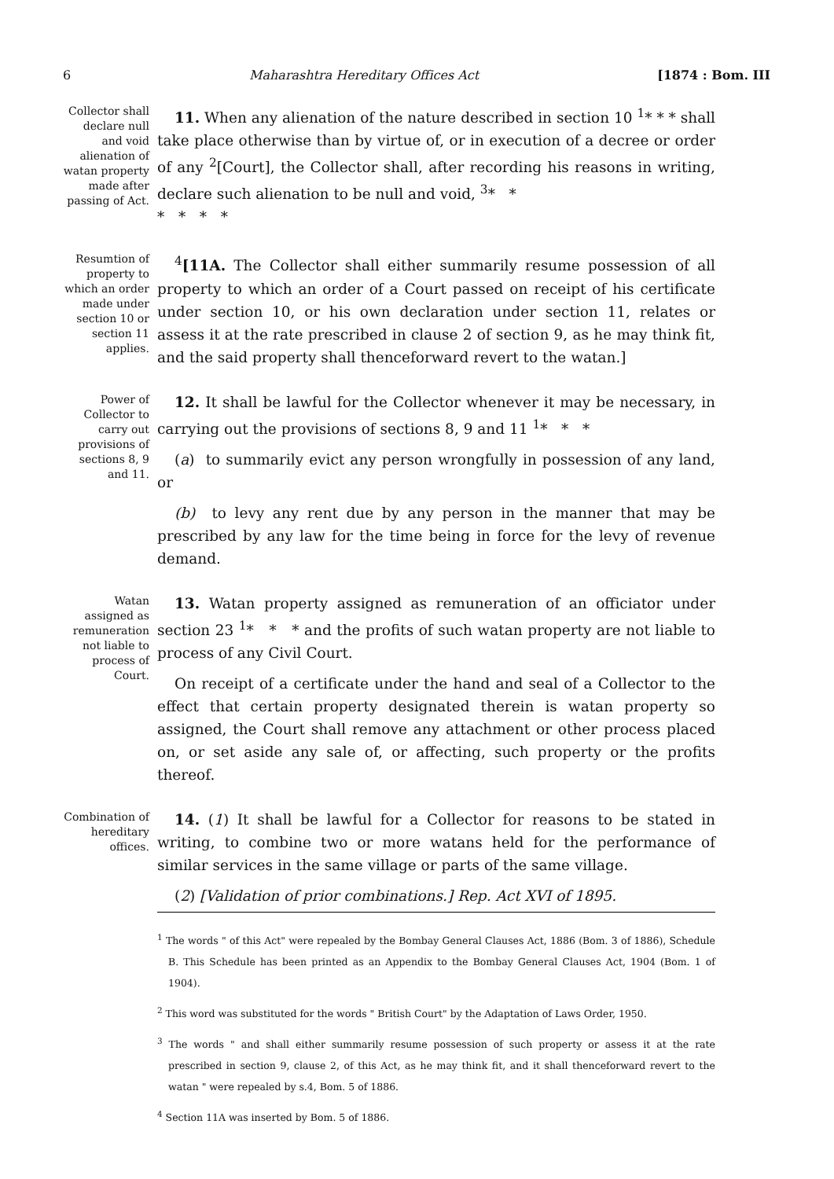6 Maharashtra Hereditary Offices Act [1874 : Bom. III
Collector shall declare null and void alienation of watan property made after passing of Act.
11. When any alienation of the nature described in section 10 <sup>1</sup>* * * shall take place otherwise than by virtue of, or in execution of a decree or order of any <sup>2</sup>[Court], the Collector shall, after recording his reasons in writing, declare such alienation to be null and void, <sup>3</sup>* *
* * * *
Resumtion of property to which an order made under section 10 or section 11 applies.
<sup>4</sup> [11A. The Collector shall either summarily resume possession of all property to which an order of a Court passed on receipt of his certificate under section 10, or his own declaration under section 11, relates or assess it at the rate prescribed in clause 2 of section 9, as he may think fit, and the said property shall thenceforward revert to the watan.]
Power of Collector to carry out provisions of sections 8, 9 and 11.
12. It shall be lawful for the Collector whenever it may be necessary, in carrying out the provisions of sections 8, 9 and 11 <sup>1</sup>* * *
(a) to summarily evict any person wrongfully in possession of any land, or
(b) to levy any rent due by any person in the manner that may be prescribed by any law for the time being in force for the levy of revenue demand.
Watan assigned as remuneration not liable to process of Court.
13. Watan property assigned as remuneration of an officiator under section 23 <sup>1</sup>* * * and the profits of such watan property are not liable to process of any Civil Court.
On receipt of a certificate under the hand and seal of a Collector to the effect that certain property designated therein is watan property so assigned, the Court shall remove any attachment or other process placed on, or set aside any sale of, or affecting, such property or the profits thereof.
Combination of hereditary offices.
14. (1) It shall be lawful for a Collector for reasons to be stated in writing, to combine two or more watans held for the performance of similar services in the same village or parts of the same village.
(2) [Validation of prior combinations.] Rep. Act XVI of 1895.
<sup>1</sup> The words " of this Act" were repealed by the Bombay General Clauses Act, 1886 (Bom. 3 of 1886), Schedule B. This Schedule has been printed as an Appendix to the Bombay General Clauses Act, 1904 (Bom. 1 of 1904).
<sup>2</sup> This word was substituted for the words " British Court" by the Adaptation of Laws Order, 1950.
<sup>3</sup> The words " and shall either summarily resume possession of such property or assess it at the rate prescribed in section 9, clause 2, of this Act, as he may think fit, and it shall thenceforward revert to the watan " were repealed by s.4, Bom. 5 of 1886.
<sup>4</sup> Section 11A was inserted by Bom. 5 of 1886.